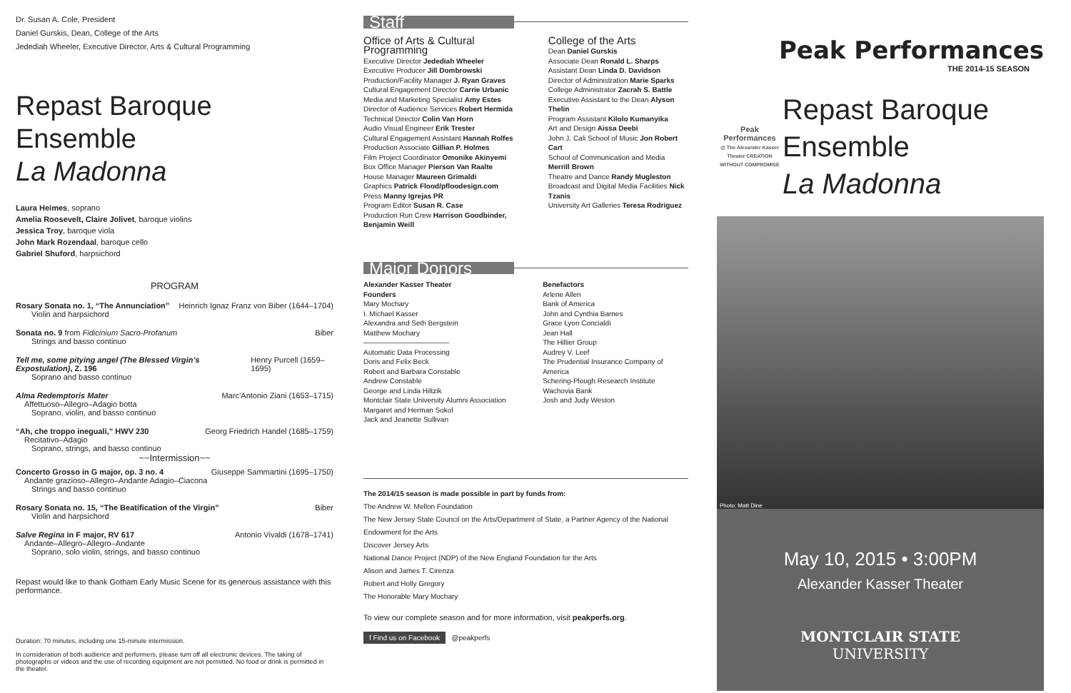Dr. Susan A. Cole, President
Daniel Gurskis, Dean, College of the Arts
Jedediah Wheeler, Executive Director, Arts & Cultural Programming
Repast Baroque Ensemble
La Madonna
Laura Heimes, soprano
Amelia Roosevelt, Claire Jolivet, baroque violins
Jessica Troy, baroque viola
John Mark Rozendaal, baroque cello
Gabriel Shuford, harpsichord
PROGRAM
Rosary Sonata no. 1, “The Annunciation” Heinrich Ignaz Franz von Biber (1644–1704)
Violin and harpsichord
Sonata no. 9 from Fidicinium Sacro-Profanum Biber
Strings and basso continuo
Tell me, some pitying angel (The Blessed Virgin’s Expostulation), Z. 196 Henry Purcell (1659–1695)
Soprano and basso continuo
Alma Redemptoris Mater Marc’Antonio Ziani (1653–1715)
Affettuoso–Allegro–Adagio botta
Soprano, violin, and basso continuo
“Ah, che troppo ineguali,” HWV 230 Georg Friedrich Handel (1685–1759)
Recitativo–Adagio
Soprano, strings, and basso continuo
~~Intermission~~
Concerto Grosso in G major, op. 3 no. 4 Giuseppe Sammartini (1695–1750)
Andante grazioso–Allegro–Andante Adagio–Ciacona
Strings and basso continuo
Rosary Sonata no. 15, “The Beatification of the Virgin” Biber
Violin and harpsichord
Salve Regina in F major, RV 617 Antonio Vivaldi (1678–1741)
Andante–Allegro–Allegro–Andante
Soprano, solo violin, strings, and basso continuo
Repast would like to thank Gotham Early Music Scene for its generous assistance with this performance.
Duration: 70 minutes, including one 15-minute intermission.
In consideration of both audience and performers, please turn off all electronic devices. The taking of photographs or videos and the use of recording equipment are not permitted. No food or drink is permitted in the theater.
Staff
Office of Arts & Cultural Programming
Executive Director Jedediah Wheeler
Executive Producer Jill Dombrowski
Production/Facility Manager J. Ryan Graves
Cultural Engagement Director Carrie Urbanic
Media and Marketing Specialist Amy Estes
Director of Audience Services Robert Hermida
Technical Director Colin Van Horn
Audio Visual Engineer Erik Trester
Cultural Engagement Assistant Hannah Rolfes
Production Associate Gillian P. Holmes
Film Project Coordinator Omonike Akinyemi
Box Office Manager Pierson Van Raalte
House Manager Maureen Grimaldi
Graphics Patrick Flood/pfloodesign.com
Press Manny Igrejas PR
Program Editor Susan R. Case
Production Run Crew Harrison Goodbinder, Benjamin Weill
College of the Arts
Dean Daniel Gurskis
Associate Dean Ronald L. Sharps
Assistant Dean Linda D. Davidson
Director of Administration Marie Sparks
College Administrator Zacrah S. Battle
Executive Assistant to the Dean Alyson Thelin
Program Assistant Kilolo Kumanyika
Art and Design Aissa Deebi
John J. Cali School of Music Jon Robert Cart
School of Communication and Media Merrill Brown
Theatre and Dance Randy Mugleston
Broadcast and Digital Media Facilities Nick Tzanis
University Art Galleries Teresa Rodriguez
Major Donors
Alexander Kasser Theater
Founders
Mary Mochary
I. Michael Kasser
Alexandra and Seth Bergstein
Matthew Mochary
————————————
Automatic Data Processing
Doris and Felix Beck
Robert and Barbara Constable
Andrew Constable
George and Linda Hiltzik
Montclair State University Alumni Association
Margaret and Herman Sokol
Jack and Jeanette Sullivan
Benefactors
Arlene Allen
Bank of America
John and Cynthia Barnes
Grace Lyon Concialdi
Jean Hall
The Hillier Group
Audrey V. Leef
The Prudential Insurance Company of America
Schering-Plough Research Institute
Wachovia Bank
Josh and Judy Weston
The 2014/15 season is made possible in part by funds from:
The Andrew W. Mellon Foundation
The New Jersey State Council on the Arts/Department of State, a Partner Agency of the National Endowment for the Arts
Discover Jersey Arts
National Dance Project (NDP) of the New England Foundation for the Arts
Alison and James T. Cirenza
Robert and Holly Gregory
The Honorable Mary Mochary
To view our complete season and for more information, visit peakperfs.org.
f Find us on Facebook @peakperfs
Peak Performances
THE 2014-15 SEASON
Peak Performances
@ The Alexander Kasser Theater CREATION WITHOUT COMPROMISE
Repast Baroque Ensemble
La Madonna
Photo: Matt Dine
May 10, 2015 • 3:00PM
Alexander Kasser Theater
MONTCLAIR STATE
UNIVERSITY